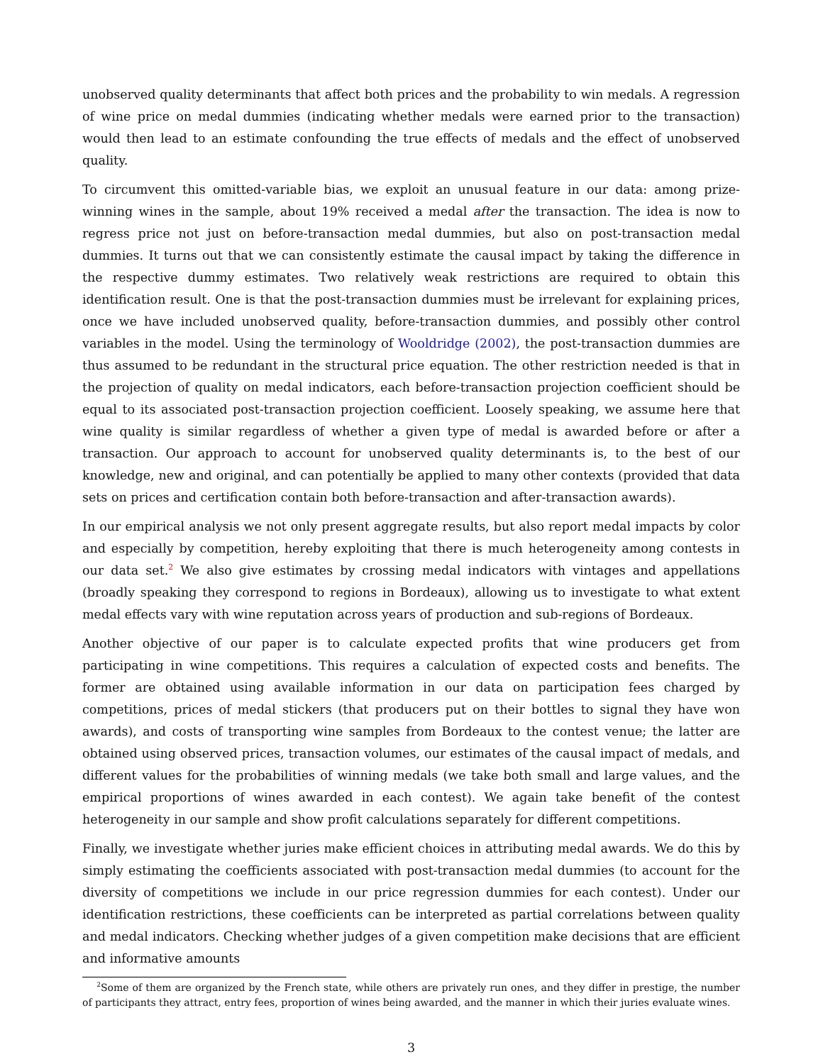unobserved quality determinants that affect both prices and the probability to win medals. A regression of wine price on medal dummies (indicating whether medals were earned prior to the transaction) would then lead to an estimate confounding the true effects of medals and the effect of unobserved quality.
To circumvent this omitted-variable bias, we exploit an unusual feature in our data: among prize-winning wines in the sample, about 19% received a medal after the transaction. The idea is now to regress price not just on before-transaction medal dummies, but also on post-transaction medal dummies. It turns out that we can consistently estimate the causal impact by taking the difference in the respective dummy estimates. Two relatively weak restrictions are required to obtain this identification result. One is that the post-transaction dummies must be irrelevant for explaining prices, once we have included unobserved quality, before-transaction dummies, and possibly other control variables in the model. Using the terminology of Wooldridge (2002), the post-transaction dummies are thus assumed to be redundant in the structural price equation. The other restriction needed is that in the projection of quality on medal indicators, each before-transaction projection coefficient should be equal to its associated post-transaction projection coefficient. Loosely speaking, we assume here that wine quality is similar regardless of whether a given type of medal is awarded before or after a transaction. Our approach to account for unobserved quality determinants is, to the best of our knowledge, new and original, and can potentially be applied to many other contexts (provided that data sets on prices and certification contain both before-transaction and after-transaction awards).
In our empirical analysis we not only present aggregate results, but also report medal impacts by color and especially by competition, hereby exploiting that there is much heterogeneity among contests in our data set.<sup>2</sup> We also give estimates by crossing medal indicators with vintages and appellations (broadly speaking they correspond to regions in Bordeaux), allowing us to investigate to what extent medal effects vary with wine reputation across years of production and sub-regions of Bordeaux.
Another objective of our paper is to calculate expected profits that wine producers get from participating in wine competitions. This requires a calculation of expected costs and benefits. The former are obtained using available information in our data on participation fees charged by competitions, prices of medal stickers (that producers put on their bottles to signal they have won awards), and costs of transporting wine samples from Bordeaux to the contest venue; the latter are obtained using observed prices, transaction volumes, our estimates of the causal impact of medals, and different values for the probabilities of winning medals (we take both small and large values, and the empirical proportions of wines awarded in each contest). We again take benefit of the contest heterogeneity in our sample and show profit calculations separately for different competitions.
Finally, we investigate whether juries make efficient choices in attributing medal awards. We do this by simply estimating the coefficients associated with post-transaction medal dummies (to account for the diversity of competitions we include in our price regression dummies for each contest). Under our identification restrictions, these coefficients can be interpreted as partial correlations between quality and medal indicators. Checking whether judges of a given competition make decisions that are efficient and informative amounts
<sup>2</sup> Some of them are organized by the French state, while others are privately run ones, and they differ in prestige, the number of participants they attract, entry fees, proportion of wines being awarded, and the manner in which their juries evaluate wines.
3